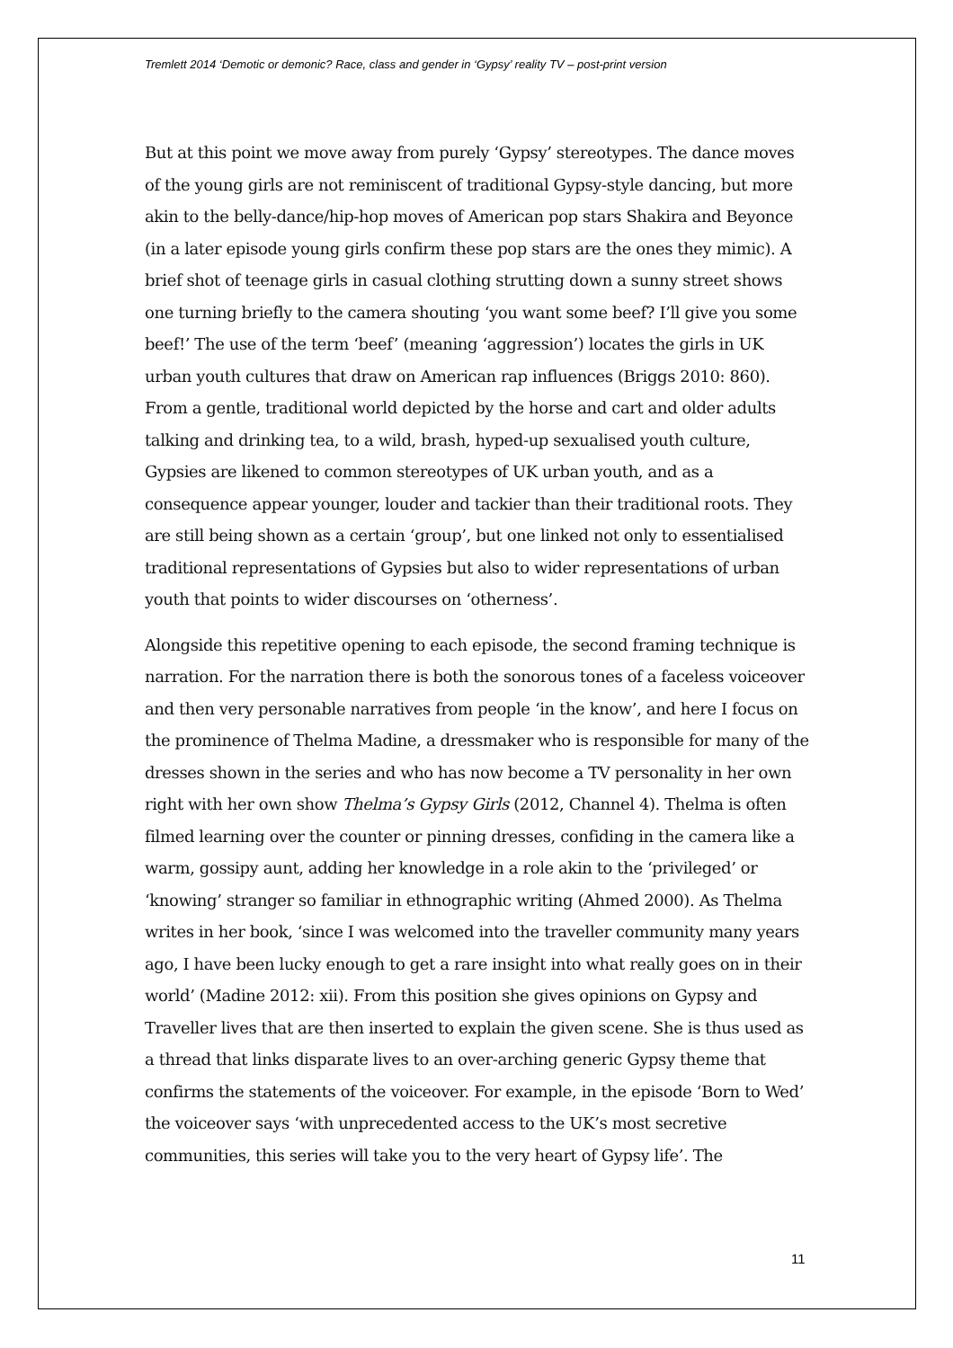Tremlett 2014 ‘Demotic or demonic? Race, class and gender in ‘Gypsy’ reality TV – post-print version
But at this point we move away from purely ‘Gypsy’ stereotypes. The dance moves of the young girls are not reminiscent of traditional Gypsy-style dancing, but more akin to the belly-dance/hip-hop moves of American pop stars Shakira and Beyonce (in a later episode young girls confirm these pop stars are the ones they mimic). A brief shot of teenage girls in casual clothing strutting down a sunny street shows one turning briefly to the camera shouting ‘you want some beef? I’ll give you some beef!’ The use of the term ‘beef’ (meaning ‘aggression’) locates the girls in UK urban youth cultures that draw on American rap influences (Briggs 2010: 860). From a gentle, traditional world depicted by the horse and cart and older adults talking and drinking tea, to a wild, brash, hyped-up sexualised youth culture, Gypsies are likened to common stereotypes of UK urban youth, and as a consequence appear younger, louder and tackier than their traditional roots. They are still being shown as a certain ‘group’, but one linked not only to essentialised traditional representations of Gypsies but also to wider representations of urban youth that points to wider discourses on ‘otherness’.
Alongside this repetitive opening to each episode, the second framing technique is narration. For the narration there is both the sonorous tones of a faceless voiceover and then very personable narratives from people ‘in the know’, and here I focus on the prominence of Thelma Madine, a dressmaker who is responsible for many of the dresses shown in the series and who has now become a TV personality in her own right with her own show Thelma’s Gypsy Girls (2012, Channel 4). Thelma is often filmed learning over the counter or pinning dresses, confiding in the camera like a warm, gossipy aunt, adding her knowledge in a role akin to the ‘privileged’ or ‘knowing’ stranger so familiar in ethnographic writing (Ahmed 2000). As Thelma writes in her book, ‘since I was welcomed into the traveller community many years ago, I have been lucky enough to get a rare insight into what really goes on in their world’ (Madine 2012: xii). From this position she gives opinions on Gypsy and Traveller lives that are then inserted to explain the given scene. She is thus used as a thread that links disparate lives to an over-arching generic Gypsy theme that confirms the statements of the voiceover. For example, in the episode ‘Born to Wed’ the voiceover says ‘with unprecedented access to the UK’s most secretive communities, this series will take you to the very heart of Gypsy life’. The
11